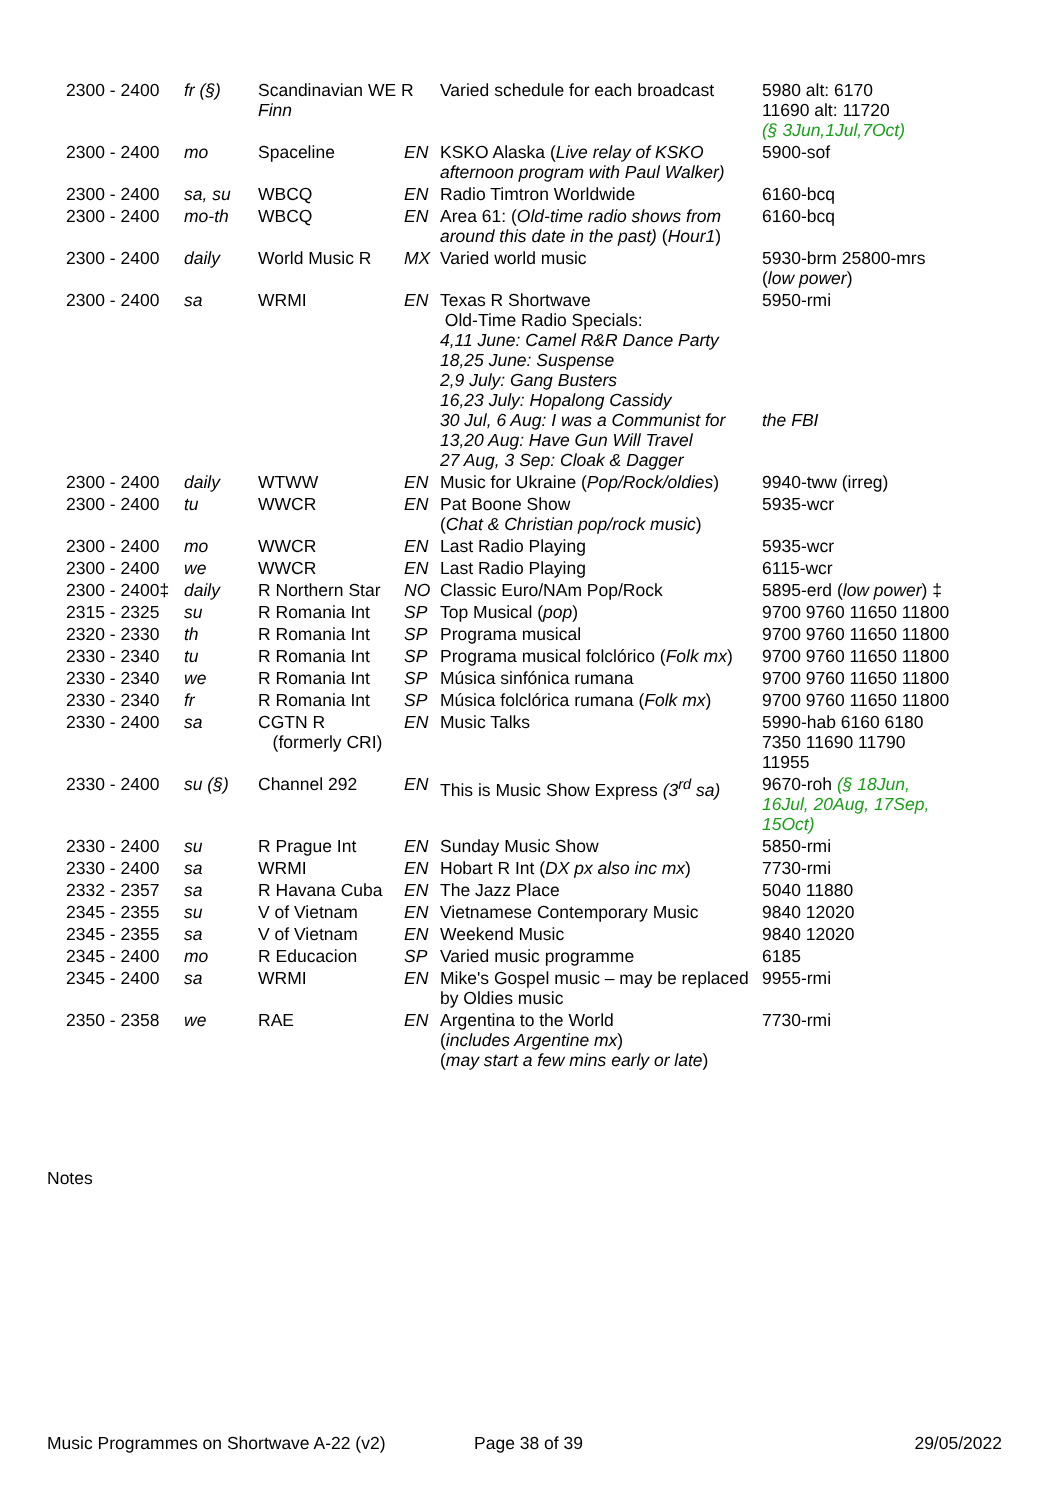| 2300 - 2400 | fr (§) | Scandinavian WE R Finn | | Varied schedule for each broadcast | 5980 alt: 6170 11690 alt: 11720 (§ 3Jun,1Jul,7Oct) |
| 2300 - 2400 | mo | Spaceline | EN | KSKO Alaska ( Live relay of KSKO afternoon program with Paul Walker) | 5900-sof |
| 2300 - 2400 | sa, su | WBCQ | EN | Radio Timtron Worldwide | 6160-bcq |
| 2300 - 2400 | mo-th | WBCQ | EN | Area 61: ( Old-time radio shows from around this date in the past) ( Hour1 ) | 6160-bcq |
| 2300 - 2400 | daily | World Music R | MX | Varied world music | 5930-brm 25800-mrs ( low power ) |
| 2300 - 2400 | sa | WRMI | EN | Texas R Shortwave Old-Time Radio Specials: 4,11 June: Camel R&R Dance Party 18,25 June: Suspense 2,9 July: Gang Busters 16,23 July: Hopalong Cassidy 30 Jul, 6 Aug: I was a Communist for 13,20 Aug: Have Gun Will Travel 27 Aug, 3 Sep: Cloak & Dagger | 5950-rmi the FBI |
| 2300 - 2400 | daily | WTWW | EN | Music for Ukraine ( Pop/Rock/oldies ) | 9940-tww (irreg) |
| 2300 - 2400 | tu | WWCR | EN | Pat Boone Show ( Chat & Christian pop/rock music ) | 5935-wcr |
| 2300 - 2400 | mo | WWCR | EN | Last Radio Playing | 5935-wcr |
| 2300 - 2400 | we | WWCR | EN | Last Radio Playing | 6115-wcr |
| 2300 - 2400‡ | daily | R Northern Star | NO | Classic Euro/NAm Pop/Rock | 5895-erd ( low power ) ‡ |
| 2315 - 2325 | su | R Romania Int | SP | Top Musical ( pop ) | 9700 9760 11650 11800 |
| 2320 - 2330 | th | R Romania Int | SP | Programa musical | 9700 9760 11650 11800 |
| 2330 - 2340 | tu | R Romania Int | SP | Programa musical folclórico ( Folk mx ) | 9700 9760 11650 11800 |
| 2330 - 2340 | we | R Romania Int | SP | Música sinfónica rumana | 9700 9760 11650 11800 |
| 2330 - 2340 | fr | R Romania Int | SP | Música folclórica rumana ( Folk mx ) | 9700 9760 11650 11800 |
| 2330 - 2400 | sa | CGTN R (formerly CRI) | EN | Music Talks | 5990-hab 6160 6180 7350 11690 11790 11955 |
| 2330 - 2400 | su (§) | Channel 292 | EN | This is Music Show Express (3<sup>rd</sup> sa) | 9670-roh (§ 18Jun, 16Jul, 20Aug, 17Sep, 15Oct) |
| 2330 - 2400 | su | R Prague Int | EN | Sunday Music Show | 5850-rmi |
| 2330 - 2400 | sa | WRMI | EN | Hobart R Int ( DX px also inc mx ) | 7730-rmi |
| 2332 - 2357 | sa | R Havana Cuba | EN | The Jazz Place | 5040 11880 |
| 2345 - 2355 | su | V of Vietnam | EN | Vietnamese Contemporary Music | 9840 12020 |
| 2345 - 2355 | sa | V of Vietnam | EN | Weekend Music | 9840 12020 |
| 2345 - 2400 | mo | R Educacion | SP | Varied music programme | 6185 |
| 2345 - 2400 | sa | WRMI | EN | Mike's Gospel music – may be replaced by Oldies music | 9955-rmi |
| 2350 - 2358 | we | RAE | EN | Argentina to the World ( includes Argentine mx ) ( may start a few mins early or late ) | 7730-rmi |
Notes
Music Programmes on Shortwave A-22 (v2) Page 38 of 39 29/05/2022